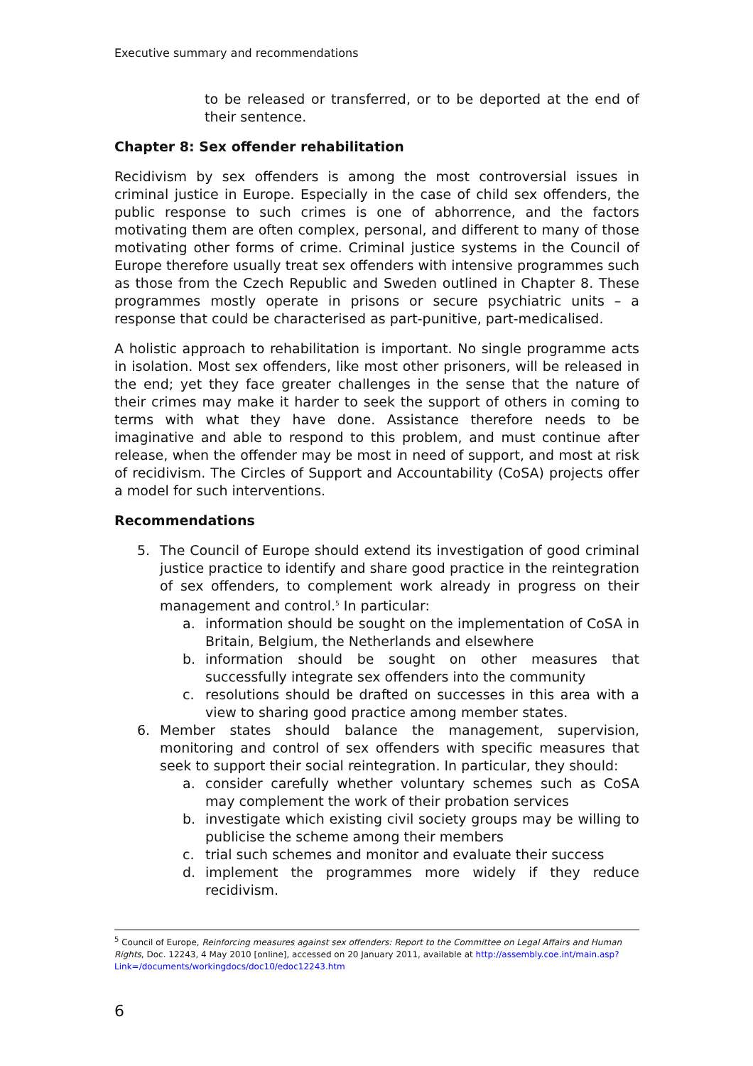Executive summary and recommendations
to be released or transferred, or to be deported at the end of their sentence.
Chapter 8: Sex offender rehabilitation
Recidivism by sex offenders is among the most controversial issues in criminal justice in Europe. Especially in the case of child sex offenders, the public response to such crimes is one of abhorrence, and the factors motivating them are often complex, personal, and different to many of those motivating other forms of crime. Criminal justice systems in the Council of Europe therefore usually treat sex offenders with intensive programmes such as those from the Czech Republic and Sweden outlined in Chapter 8. These programmes mostly operate in prisons or secure psychiatric units – a response that could be characterised as part-punitive, part-medicalised.
A holistic approach to rehabilitation is important. No single programme acts in isolation. Most sex offenders, like most other prisoners, will be released in the end; yet they face greater challenges in the sense that the nature of their crimes may make it harder to seek the support of others in coming to terms with what they have done. Assistance therefore needs to be imaginative and able to respond to this problem, and must continue after release, when the offender may be most in need of support, and most at risk of recidivism. The Circles of Support and Accountability (CoSA) projects offer a model for such interventions.
Recommendations
5. The Council of Europe should extend its investigation of good criminal justice practice to identify and share good practice in the reintegration of sex offenders, to complement work already in progress on their management and control.<sup>5</sup> In particular:
a. information should be sought on the implementation of CoSA in Britain, Belgium, the Netherlands and elsewhere
b. information should be sought on other measures that successfully integrate sex offenders into the community
c. resolutions should be drafted on successes in this area with a view to sharing good practice among member states.
6. Member states should balance the management, supervision, monitoring and control of sex offenders with specific measures that seek to support their social reintegration. In particular, they should:
a. consider carefully whether voluntary schemes such as CoSA may complement the work of their probation services
b. investigate which existing civil society groups may be willing to publicise the scheme among their members
c. trial such schemes and monitor and evaluate their success
d. implement the programmes more widely if they reduce recidivism.
<sup>5</sup> Council of Europe, Reinforcing measures against sex offenders: Report to the Committee on Legal Affairs and Human Rights, Doc. 12243, 4 May 2010 [online], accessed on 20 January 2011, available at http://assembly.coe.int/main.asp?Link=/documents/workingdocs/doc10/edoc12243.htm
6